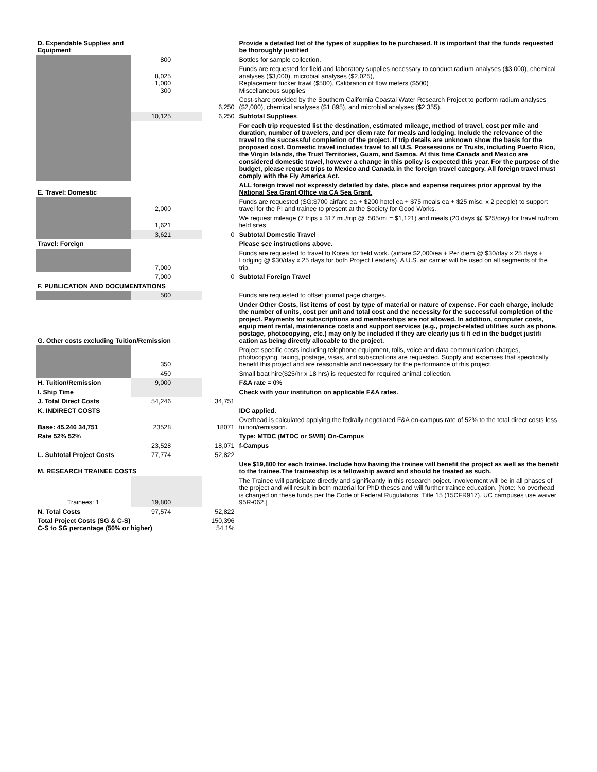| D. Expendable Supplies and Equipment | | | Provide a detailed list of the types of supplies to be purchased. It is important that the funds requested be thoroughly justified |
| | 800 | | Bottles for sample collection. |
| | 8,025 1,000 300 | | Funds are requested for field and laboratory supplies necessary to conduct radium analyses ($3,000), chemical analyses ($3,000), microbial analyses ($2,025), Replacement tucker trawl ($500), Calibration of flow meters ($500) Miscellaneous supplies |
| | | 6,250 | Cost-share provided by the Southern California Coastal Water Research Project to perform radium analyses ($2,000), chemical analyses ($1,895), and microbial analyses ($2,355). |
| | 10,125 | 6,250 | Subtotal Suppliees |
| | | | For each trip requested list the destination, estimated mileage, method of travel, cost per mile and duration, number of travelers, and per diem rate for meals and lodging. Include the relevance of the travel to the successful completion of the project. If trip details are unknown show the basis for the proposed cost. Domestic travel includes travel to all U.S. Possessions or Trusts, including Puerto Rico, the Virgin Islands, the Trust Territories, Guam, and Samoa. At this time Canada and Mexico are considered domestic travel, however a change in this policy is expected this year. For the purpose of the budget, please request trips to Mexico and Canada in the foreign travel category. All foreign travel must comply with the Fly America Act. |
| E. Travel: Domestic | | | ALL foreign travel not expressly detailed by date, place and expense requires prior approval by the National Sea Grant Office via CA Sea Grant. |
| | 2,000 | | Funds are requested (SG:$700 airfare ea + $200 hotel ea + $75 meals ea + $25 misc. x 2 people) to support travel for the PI and trainee to present at the Society for Good Works. |
| | 1,621 | | We request mileage (7 trips x 317 mi./trip @ .505/mi = $1,121) and meals (20 days @ $25/day) for travel to/from field sites |
| | 3,621 | 0 | Subtotal Domestic Travel |
| Travel: Foreign | | | Please see instructions above. |
| | 7,000 | | Funds are requested to travel to Korea for field work. (airfare $2,000/ea + Per diem @ $30/day x 25 days + Lodging @ $30/day x 25 days for both Project Leaders). A U.S. air carrier will be used on all segments of the trip. |
| | 7,000 | 0 | Subtotal Foreign Travel |
| F. PUBLICATION AND DOCUMENTATIONS | | | |
| | 500 | | Funds are requested to offset journal page charges. |
| G. Other costs excluding Tuition/Remission | | | Under Other Costs, list items of cost by type of material or nature of expense. For each charge, include the number of units, cost per unit and total cost and the necessity for the successful completion of the project. Payments for subscriptions and memberships are not allowed. In addition, computer costs, equip ment rental, maintenance costs and support services (e.g., project-related utilities such as phone, postage, photocopying, etc.) may only be included if they are clearly jus ti fi ed in the budget justifi cation as being directly allocable to the project. |
| | 350 | | Project specific costs including telephone equipment, tolls, voice and data communication charges, photocopying, faxing, postage, visas, and subscriptions are requested. Supply and expenses that specifically benefit this project and are reasonable and necessary for the performance of this project. |
| | 450 | | Small boat hire($25/hr x 18 hrs) is requested for required animal collection. |
| H. Tuition/Remission | 9,000 | | F&A rate = 0% |
| I. Ship Time | | | Check with your institution on applicable F&A rates. |
| J. Total Direct Costs | 54,246 | 34,751 | |
| K. INDIRECT COSTS | | | IDC applied. |
| Base: 45,246 34,751 | 23528 | 18071 | Overhead is calculated applying the fedrally negotiated F&A on-campus rate of 52% to the total direct costs less tuition/remission. |
| Rate 52% 52% | | | Type: MTDC (MTDC or SWB) On-Campus |
| | 23,528 | 18,071 | f-Campus |
| L. Subtotal Project Costs | 77,774 | 52,822 | |
| M. RESEARCH TRAINEE COSTS | | | Use $19,800 for each trainee. Include how having the trainee will benefit the project as well as the benefit to the trainee.The traineeship is a fellowship award and should be treated as such. |
| Trainees: 1 | 19,800 | | The Trainee will participate directly and significantly in this research poject. Involvement will be in all phases of the project and will result in both material for PhD theses and will further trainee education. [Note: No overhead is charged on these funds per the Code of Federal Rugulations, Title 15 (15CFR917). UC campuses use waiver 95R-062.] |
| N. Total Costs | 97,574 | 52,822 | |
| Total Project Costs (SG & C-S) C-S to SG percentage (50% or higher) | | 150,396 54.1% | |